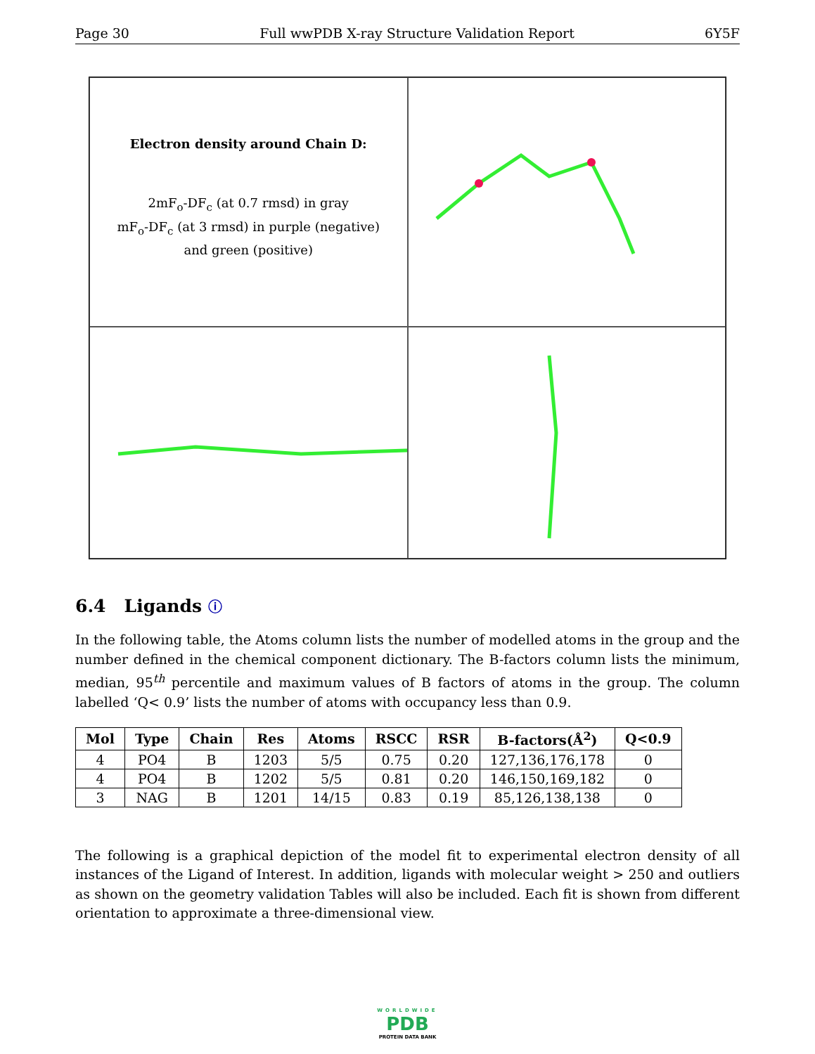Page 30 Full wwPDB X-ray Structure Validation Report 6Y5F
Electron density around Chain D:
2mF<sub>o</sub>-DF<sub>c</sub> (at 0.7 rmsd) in gray
mF<sub>o</sub>-DF<sub>c</sub> (at 3 rmsd) in purple (negative)
and green (positive)
6.4 Ligands ⓘ
In the following table, the Atoms column lists the number of modelled atoms in the group and the number defined in the chemical component dictionary. The B-factors column lists the minimum, median, 95<sup>th</sup> percentile and maximum values of B factors of atoms in the group. The column labelled ‘Q< 0.9’ lists the number of atoms with occupancy less than 0.9.
| Mol | Type | Chain | Res | Atoms | RSCC | RSR | B-factors(Å<sup>2</sup>) | Q<0.9 |
| --- | --- | --- | --- | --- | --- | --- | --- | --- |
| 4 | PO4 | B | 1203 | 5/5 | 0.75 | 0.20 | 127,136,176,178 | 0 |
| 4 | PO4 | B | 1202 | 5/5 | 0.81 | 0.20 | 146,150,169,182 | 0 |
| 3 | NAG | B | 1201 | 14/15 | 0.83 | 0.19 | 85,126,138,138 | 0 |
The following is a graphical depiction of the model fit to experimental electron density of all instances of the Ligand of Interest. In addition, ligands with molecular weight > 250 and outliers as shown on the geometry validation Tables will also be included. Each fit is shown from different orientation to approximate a three-dimensional view.
WORLDWIDE
PDB
PROTEIN DATA BANK